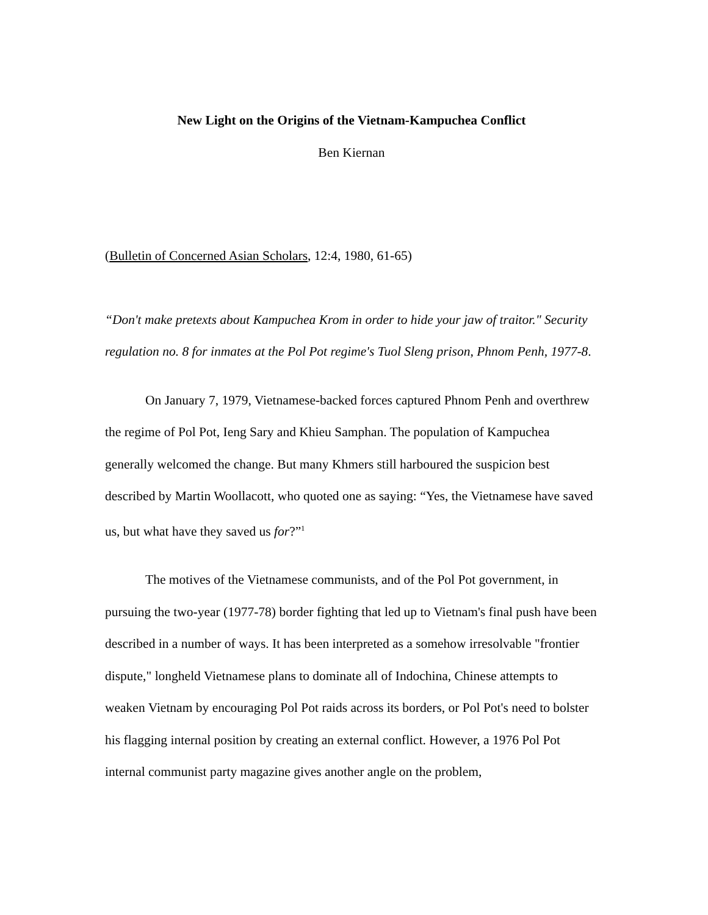New Light on the Origins of the Vietnam-Kampuchea Conflict
Ben Kiernan
(Bulletin of Concerned Asian Scholars, 12:4, 1980, 61-65)
“Don't make pretexts about Kampuchea Krom in order to hide your jaw of traitor." Security regulation no. 8 for inmates at the Pol Pot regime's Tuol Sleng prison, Phnom Penh, 1977-8.
On January 7, 1979, Vietnamese-backed forces captured Phnom Penh and overthrew the regime of Pol Pot, Ieng Sary and Khieu Samphan. The population of Kampuchea generally welcomed the change. But many Khmers still harboured the suspicion best described by Martin Woollacott, who quoted one as saying: “Yes, the Vietnamese have saved us, but what have they saved us for?”<sup>1</sup>
The motives of the Vietnamese communists, and of the Pol Pot government, in pursuing the two-year (1977-78) border fighting that led up to Vietnam's final push have been described in a number of ways. It has been interpreted as a somehow irresolvable "frontier dispute," longheld Vietnamese plans to dominate all of Indochina, Chinese attempts to weaken Vietnam by encouraging Pol Pot raids across its borders, or Pol Pot's need to bolster his flagging internal position by creating an external conflict. However, a 1976 Pol Pot internal communist party magazine gives another angle on the problem,